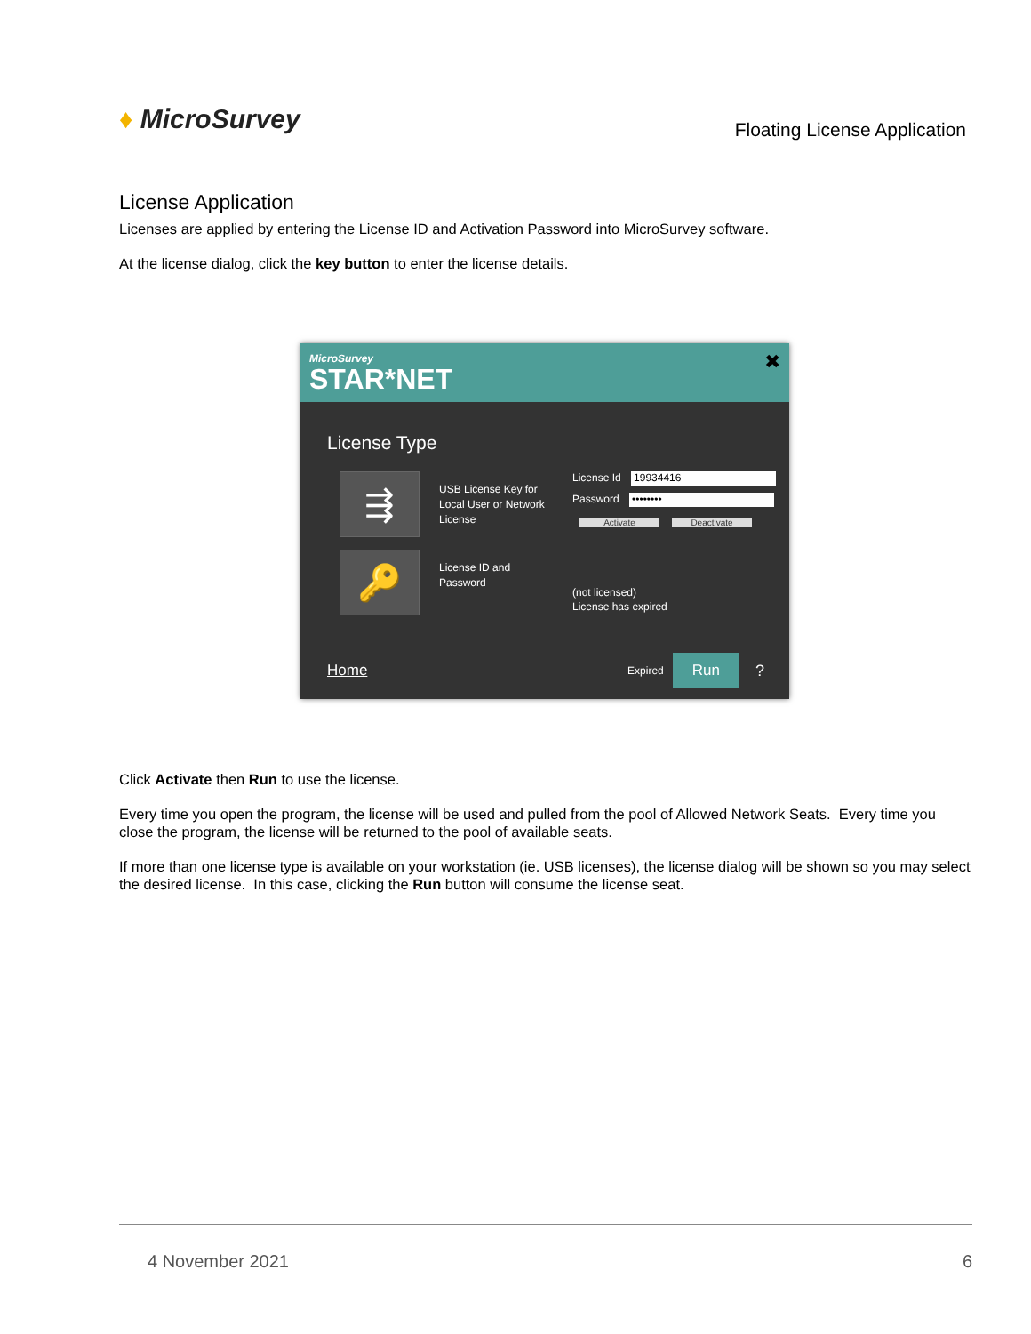♦ MicroSurvey
Floating License Application
License Application
Licenses are applied by entering the License ID and Activation Password into MicroSurvey software.
At the license dialog, click the key button to enter the license details.
MicroSurvey
STAR*NET
✖
License Type
⇶
USB License Key for Local User or Network License
License Id 19934416
Password ••••••••
Activate Deactivate
🔑
License ID and Password
(not licensed)
License has expired
Home Expired Run?
Click Activate then Run to use the license.
Every time you open the program, the license will be used and pulled from the pool of Allowed Network Seats. Every time you close the program, the license will be returned to the pool of available seats.
If more than one license type is available on your workstation (ie. USB licenses), the license dialog will be shown so you may select the desired license. In this case, clicking the Run button will consume the license seat.
4 November 2021 6